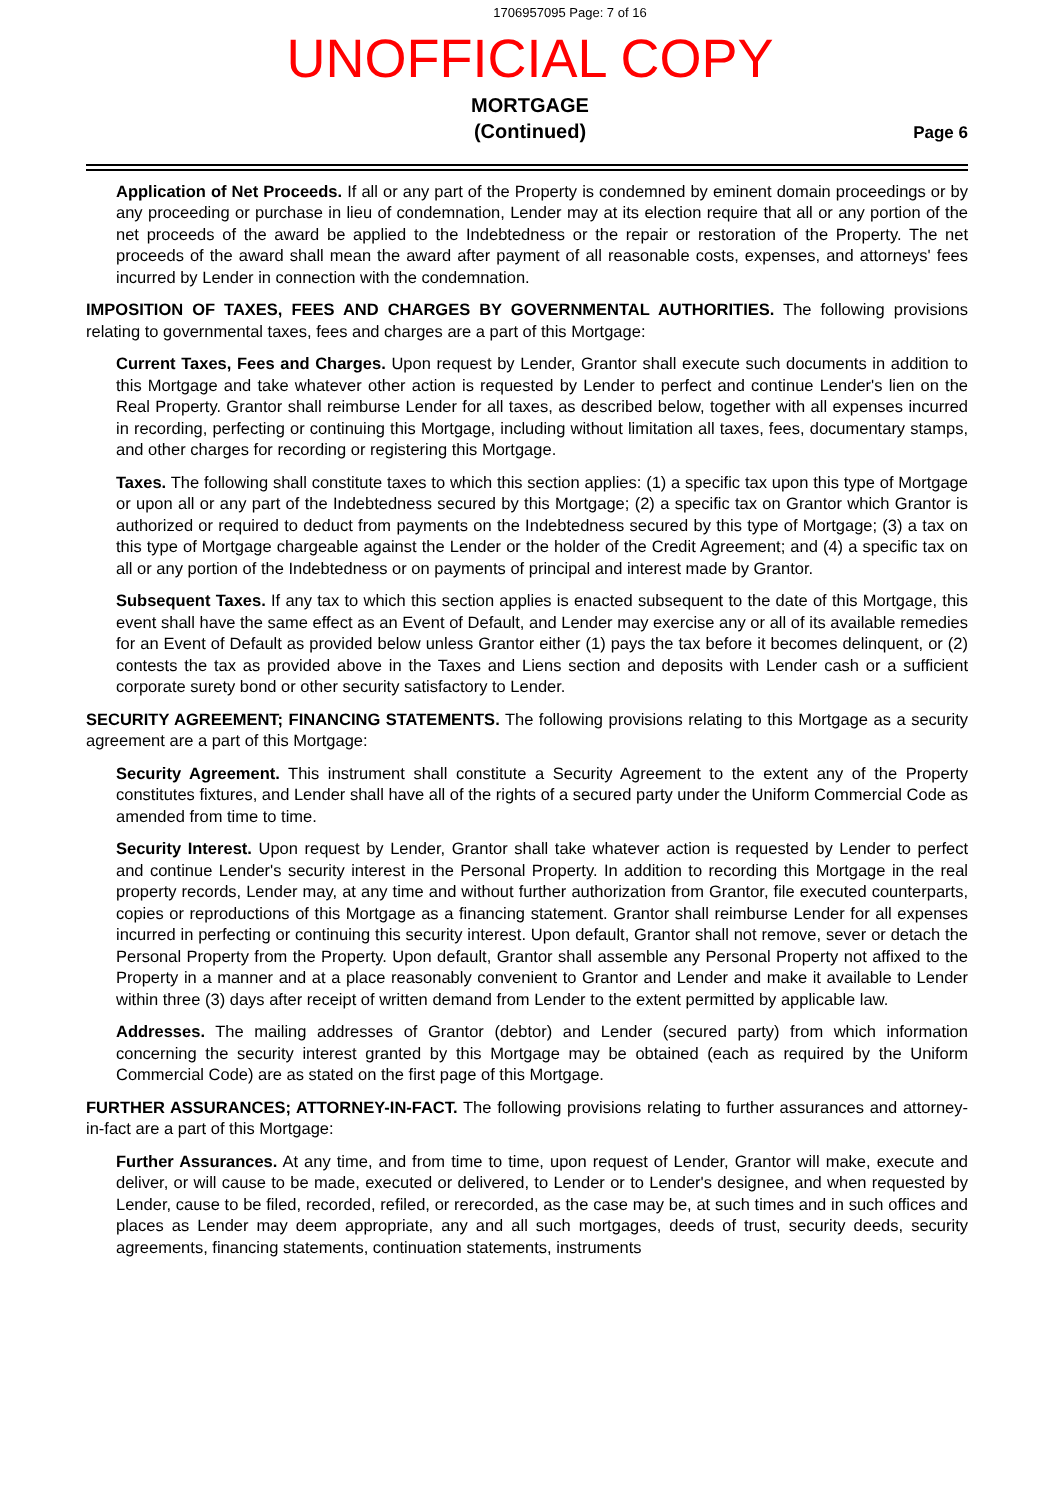1706957095 Page: 7 of 16
UNOFFICIAL COPY
MORTGAGE
(Continued)
Page 6
Application of Net Proceeds. If all or any part of the Property is condemned by eminent domain proceedings or by any proceeding or purchase in lieu of condemnation, Lender may at its election require that all or any portion of the net proceeds of the award be applied to the Indebtedness or the repair or restoration of the Property. The net proceeds of the award shall mean the award after payment of all reasonable costs, expenses, and attorneys' fees incurred by Lender in connection with the condemnation.
IMPOSITION OF TAXES, FEES AND CHARGES BY GOVERNMENTAL AUTHORITIES. The following provisions relating to governmental taxes, fees and charges are a part of this Mortgage:
Current Taxes, Fees and Charges. Upon request by Lender, Grantor shall execute such documents in addition to this Mortgage and take whatever other action is requested by Lender to perfect and continue Lender's lien on the Real Property. Grantor shall reimburse Lender for all taxes, as described below, together with all expenses incurred in recording, perfecting or continuing this Mortgage, including without limitation all taxes, fees, documentary stamps, and other charges for recording or registering this Mortgage.
Taxes. The following shall constitute taxes to which this section applies: (1) a specific tax upon this type of Mortgage or upon all or any part of the Indebtedness secured by this Mortgage; (2) a specific tax on Grantor which Grantor is authorized or required to deduct from payments on the Indebtedness secured by this type of Mortgage; (3) a tax on this type of Mortgage chargeable against the Lender or the holder of the Credit Agreement; and (4) a specific tax on all or any portion of the Indebtedness or on payments of principal and interest made by Grantor.
Subsequent Taxes. If any tax to which this section applies is enacted subsequent to the date of this Mortgage, this event shall have the same effect as an Event of Default, and Lender may exercise any or all of its available remedies for an Event of Default as provided below unless Grantor either (1) pays the tax before it becomes delinquent, or (2) contests the tax as provided above in the Taxes and Liens section and deposits with Lender cash or a sufficient corporate surety bond or other security satisfactory to Lender.
SECURITY AGREEMENT; FINANCING STATEMENTS. The following provisions relating to this Mortgage as a security agreement are a part of this Mortgage:
Security Agreement. This instrument shall constitute a Security Agreement to the extent any of the Property constitutes fixtures, and Lender shall have all of the rights of a secured party under the Uniform Commercial Code as amended from time to time.
Security Interest. Upon request by Lender, Grantor shall take whatever action is requested by Lender to perfect and continue Lender's security interest in the Personal Property. In addition to recording this Mortgage in the real property records, Lender may, at any time and without further authorization from Grantor, file executed counterparts, copies or reproductions of this Mortgage as a financing statement. Grantor shall reimburse Lender for all expenses incurred in perfecting or continuing this security interest. Upon default, Grantor shall not remove, sever or detach the Personal Property from the Property. Upon default, Grantor shall assemble any Personal Property not affixed to the Property in a manner and at a place reasonably convenient to Grantor and Lender and make it available to Lender within three (3) days after receipt of written demand from Lender to the extent permitted by applicable law.
Addresses. The mailing addresses of Grantor (debtor) and Lender (secured party) from which information concerning the security interest granted by this Mortgage may be obtained (each as required by the Uniform Commercial Code) are as stated on the first page of this Mortgage.
FURTHER ASSURANCES; ATTORNEY-IN-FACT. The following provisions relating to further assurances and attorney-in-fact are a part of this Mortgage:
Further Assurances. At any time, and from time to time, upon request of Lender, Grantor will make, execute and deliver, or will cause to be made, executed or delivered, to Lender or to Lender's designee, and when requested by Lender, cause to be filed, recorded, refiled, or rerecorded, as the case may be, at such times and in such offices and places as Lender may deem appropriate, any and all such mortgages, deeds of trust, security deeds, security agreements, financing statements, continuation statements, instruments